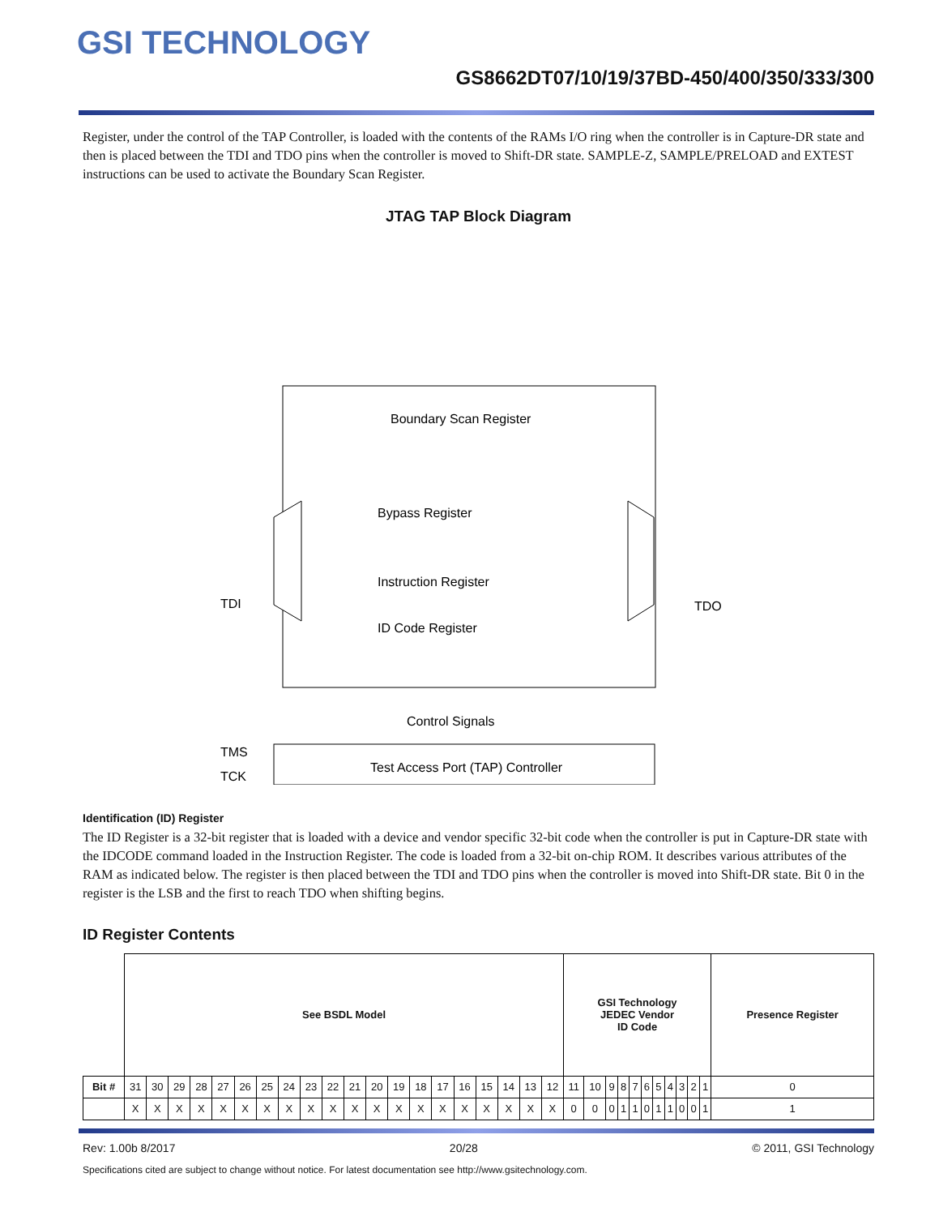GSI TECHNOLOGY
GS8662DT07/10/19/37BD-450/400/350/333/300
Register, under the control of the TAP Controller, is loaded with the contents of the RAMs I/O ring when the controller is in Capture-DR state and then is placed between the TDI and TDO pins when the controller is moved to Shift-DR state. SAMPLE-Z, SAMPLE/PRELOAD and EXTEST instructions can be used to activate the Boundary Scan Register.
JTAG TAP Block Diagram
Boundary Scan Register
Bypass Register
Instruction Register
ID Code Register
Control Signals
Test Access Port (TAP) Controller
TDI
TDO
TMS
TCK
Identification (ID) Register
The ID Register is a 32-bit register that is loaded with a device and vendor specific 32-bit code when the controller is put in Capture-DR state with the IDCODE command loaded in the Instruction Register. The code is loaded from a 32-bit on-chip ROM. It describes various attributes of the RAM as indicated below. The register is then placed between the TDI and TDO pins when the controller is moved into Shift-DR state. Bit 0 in the register is the LSB and the first to reach TDO when shifting begins.
ID Register Contents
| | See BSDL Model | | | | | | | | | | | | | | | | | | | | GSI Technology JEDEC Vendor ID Code | | | | | | | | | | | Presence Register |
| Bit # | 31 | 30 | 29 | 28 | 27 | 26 | 25 | 24 | 23 | 22 | 21 | 20 | 19 | 18 | 17 | 16 | 15 | 14 | 13 | 12 | 11 | 10 | 9 | 8 | 7 | 6 | 5 | 4 | 3 | 2 | 1 | 0 |
| | X | X | X | X | X | X | X | X | X | X | X | X | X | X | X | X | X | X | X | X | 0 | 0 | 0 | 1 | 1 | 0 | 1 | 1 | 0 | 0 | 1 | 1 |
Rev: 1.00b 8/2017 20/28 © 2011, GSI Technology
Specifications cited are subject to change without notice. For latest documentation see http://www.gsitechnology.com.